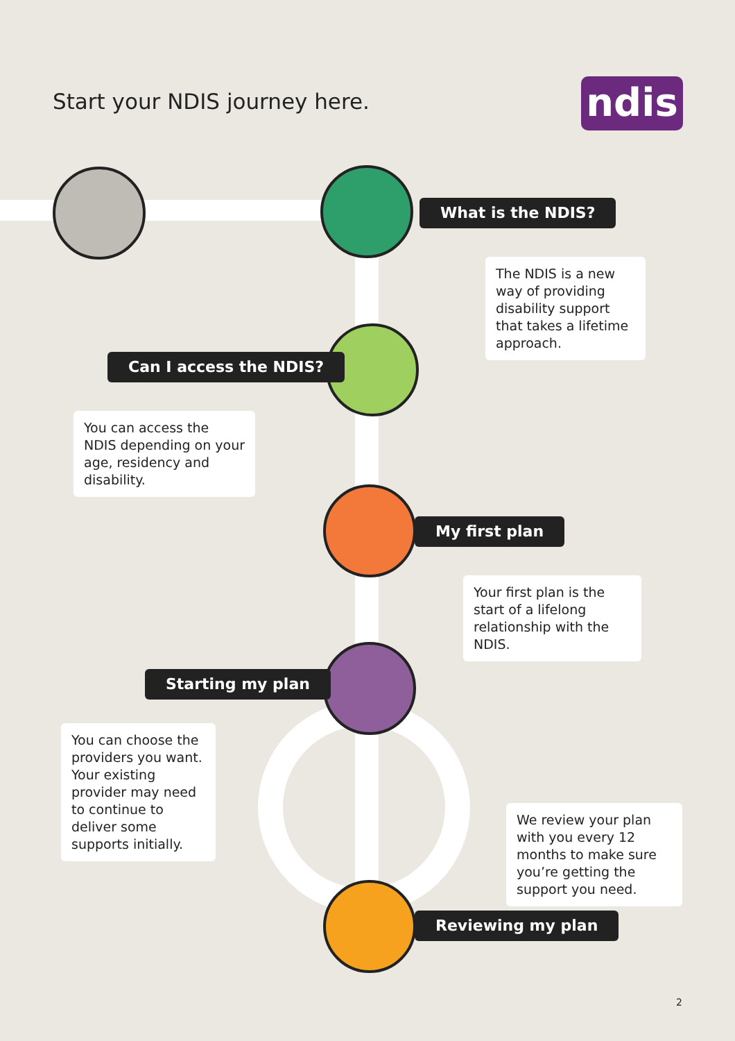Start your NDIS journey here. ndis
What is the NDIS?
The NDIS is a new way of providing disability support that takes a lifetime approach.
Can I access the NDIS?
You can access the NDIS depending on your age, residency and disability.
My first plan
Your first plan is the start of a lifelong relationship with the NDIS.
Starting my plan
You can choose the providers you want. Your existing provider may need to continue to deliver some supports initially.
We review your plan with you every 12 months to make sure you’re getting the support you need.
Reviewing my plan
2